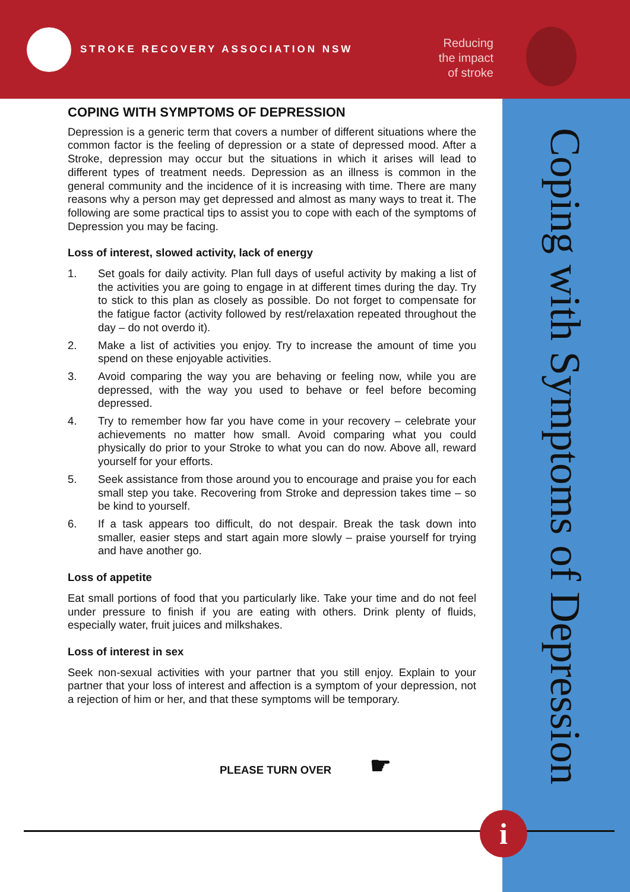STROKE RECOVERY ASSOCIATION NSW
Reducing
the impact
of stroke
Coping with Symptoms of Depression
COPING WITH SYMPTOMS OF DEPRESSION
Depression is a generic term that covers a number of different situations where the common factor is the feeling of depression or a state of depressed mood. After a Stroke, depression may occur but the situations in which it arises will lead to different types of treatment needs. Depression as an illness is common in the general community and the incidence of it is increasing with time. There are many reasons why a person may get depressed and almost as many ways to treat it. The following are some practical tips to assist you to cope with each of the symptoms of Depression you may be facing.
Loss of interest, slowed activity, lack of energy
1. Set goals for daily activity. Plan full days of useful activity by making a list of the activities you are going to engage in at different times during the day. Try to stick to this plan as closely as possible. Do not forget to compensate for the fatigue factor (activity followed by rest/relaxation repeated throughout the day – do not overdo it).
2. Make a list of activities you enjoy. Try to increase the amount of time you spend on these enjoyable activities.
3. Avoid comparing the way you are behaving or feeling now, while you are depressed, with the way you used to behave or feel before becoming depressed.
4. Try to remember how far you have come in your recovery – celebrate your achievements no matter how small. Avoid comparing what you could physically do prior to your Stroke to what you can do now. Above all, reward yourself for your efforts.
5. Seek assistance from those around you to encourage and praise you for each small step you take. Recovering from Stroke and depression takes time – so be kind to yourself.
6. If a task appears too difficult, do not despair. Break the task down into smaller, easier steps and start again more slowly – praise yourself for trying and have another go.
Loss of appetite
Eat small portions of food that you particularly like. Take your time and do not feel under pressure to finish if you are eating with others. Drink plenty of fluids, especially water, fruit juices and milkshakes.
Loss of interest in sex
Seek non-sexual activities with your partner that you still enjoy. Explain to your partner that your loss of interest and affection is a symptom of your depression, not a rejection of him or her, and that these symptoms will be temporary.
PLEASE TURN OVER ☛
i